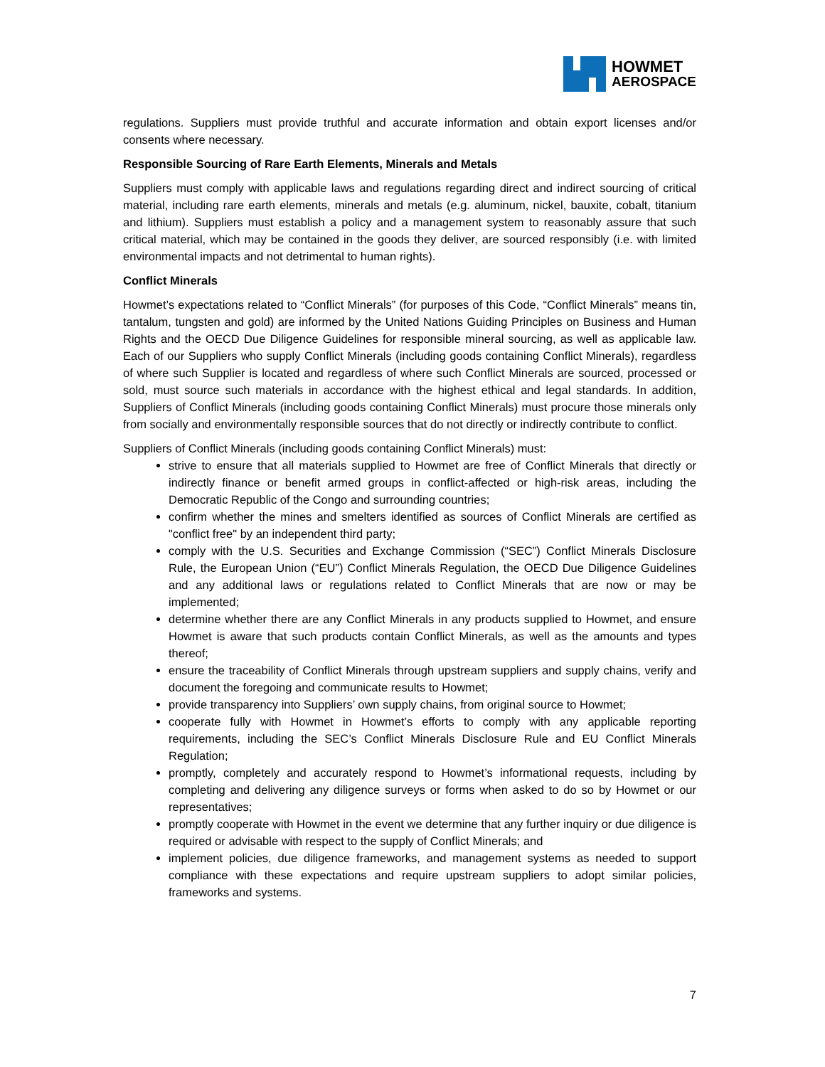HOWMET
AEROSPACE
regulations. Suppliers must provide truthful and accurate information and obtain export licenses and/or consents where necessary.
Responsible Sourcing of Rare Earth Elements, Minerals and Metals
Suppliers must comply with applicable laws and regulations regarding direct and indirect sourcing of critical material, including rare earth elements, minerals and metals (e.g. aluminum, nickel, bauxite, cobalt, titanium and lithium). Suppliers must establish a policy and a management system to reasonably assure that such critical material, which may be contained in the goods they deliver, are sourced responsibly (i.e. with limited environmental impacts and not detrimental to human rights).
Conflict Minerals
Howmet’s expectations related to “Conflict Minerals” (for purposes of this Code, “Conflict Minerals” means tin, tantalum, tungsten and gold) are informed by the United Nations Guiding Principles on Business and Human Rights and the OECD Due Diligence Guidelines for responsible mineral sourcing, as well as applicable law. Each of our Suppliers who supply Conflict Minerals (including goods containing Conflict Minerals), regardless of where such Supplier is located and regardless of where such Conflict Minerals are sourced, processed or sold, must source such materials in accordance with the highest ethical and legal standards. In addition, Suppliers of Conflict Minerals (including goods containing Conflict Minerals) must procure those minerals only from socially and environmentally responsible sources that do not directly or indirectly contribute to conflict.
Suppliers of Conflict Minerals (including goods containing Conflict Minerals) must:
strive to ensure that all materials supplied to Howmet are free of Conflict Minerals that directly or indirectly finance or benefit armed groups in conflict-affected or high-risk areas, including the Democratic Republic of the Congo and surrounding countries;
confirm whether the mines and smelters identified as sources of Conflict Minerals are certified as "conflict free" by an independent third party;
comply with the U.S. Securities and Exchange Commission (“SEC”) Conflict Minerals Disclosure Rule, the European Union (“EU”) Conflict Minerals Regulation, the OECD Due Diligence Guidelines and any additional laws or regulations related to Conflict Minerals that are now or may be implemented;
determine whether there are any Conflict Minerals in any products supplied to Howmet, and ensure Howmet is aware that such products contain Conflict Minerals, as well as the amounts and types thereof;
ensure the traceability of Conflict Minerals through upstream suppliers and supply chains, verify and document the foregoing and communicate results to Howmet;
provide transparency into Suppliers’ own supply chains, from original source to Howmet;
cooperate fully with Howmet in Howmet’s efforts to comply with any applicable reporting requirements, including the SEC’s Conflict Minerals Disclosure Rule and EU Conflict Minerals Regulation;
promptly, completely and accurately respond to Howmet’s informational requests, including by completing and delivering any diligence surveys or forms when asked to do so by Howmet or our representatives;
promptly cooperate with Howmet in the event we determine that any further inquiry or due diligence is required or advisable with respect to the supply of Conflict Minerals; and
implement policies, due diligence frameworks, and management systems as needed to support compliance with these expectations and require upstream suppliers to adopt similar policies, frameworks and systems.
7